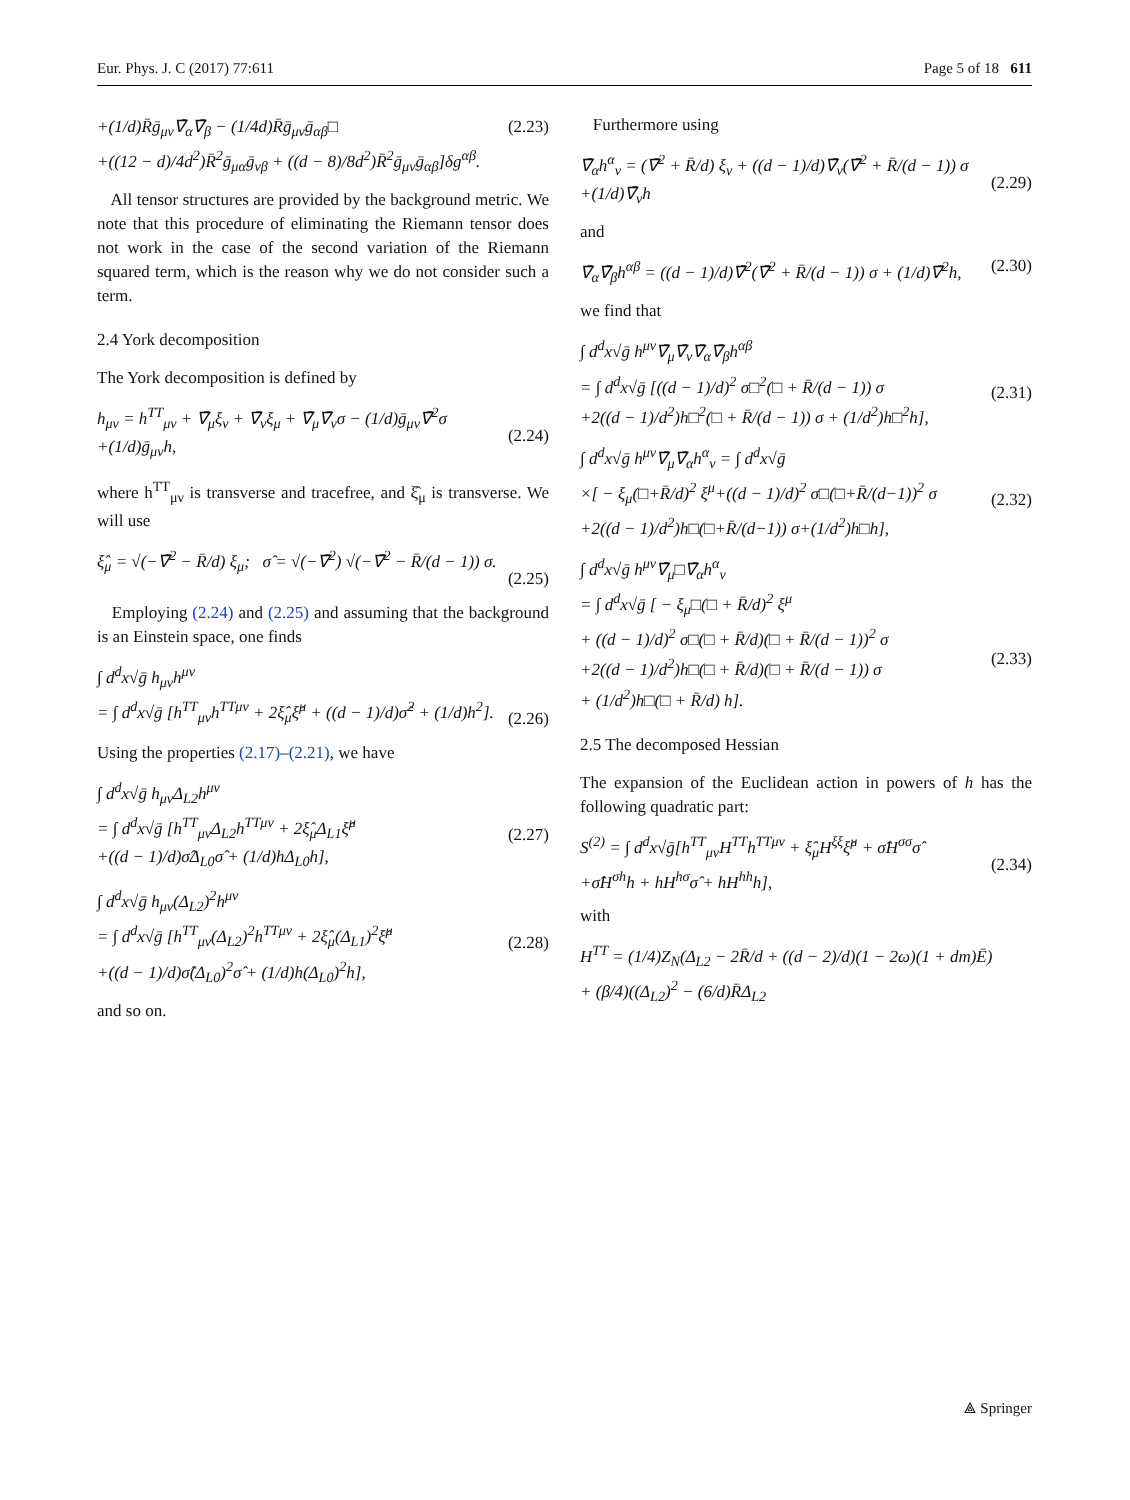Eur. Phys. J. C (2017) 77:611 Page 5 of 18 611
+(1/d)R̄ḡ<sub>μν</sub>∇̄<sub>α</sub>∇̄<sub>β</sub> − (1/4d)R̄ḡ<sub>μν</sub>ḡ<sub>αβ</sub>□
+((12 − d)/4d<sup>2</sup>)R̄<sup>2</sup>ḡ<sub>μα</sub>ḡ<sub>νβ</sub> + ((d − 8)/8d<sup>2</sup>)R̄<sup>2</sup>ḡ<sub>μν</sub>ḡ<sub>αβ</sub>]δg<sup>αβ</sup>. (2.23)
All tensor structures are provided by the background metric. We note that this procedure of eliminating the Riemann tensor does not work in the case of the second variation of the Riemann squared term, which is the reason why we do not consider such a term.
2.4 York decomposition
The York decomposition is defined by
h<sub>μν</sub> = h<sup>TT</sup><sub>μν</sub> + ∇̄<sub>μ</sub>ξ<sub>ν</sub> + ∇̄<sub>ν</sub>ξ<sub>μ</sub> + ∇̄<sub>μ</sub>∇̄<sub>ν</sub>σ − (1/d)ḡ<sub>μν</sub>∇̄<sup>2</sup>σ
+(1/d)ḡ<sub>μν</sub>h,
(2.24)
where h<sup>TT</sup><sub>μν</sub> is transverse and tracefree, and ξ̂<sub>μ</sub> is transverse. We will use
ξ̂<sub>μ</sub> = √(−∇̄<sup>2</sup> − R̄/d) ξ<sub>μ</sub>; σ̂ = √(−∇̄<sup>2</sup>) √(−∇̄<sup>2</sup> − R̄/(d − 1)) σ.
(2.25)
Employing (2.24) and (2.25) and assuming that the background is an Einstein space, one finds
∫ d<sup>d</sup>x√ḡ h<sub>μν</sub>h<sup>μν</sup>
= ∫ d<sup>d</sup>x√ḡ [h<sup>TT</sup><sub>μν</sub>h<sup>TTμν</sup> + 2ξ̂<sub>μ</sub>ξ̂<sup>μ</sup> + ((d − 1)/d)σ̂<sup>2</sup> + (1/d)h<sup>2</sup>].
(2.26)
Using the properties (2.17)–(2.21), we have
∫ d<sup>d</sup>x√ḡ h<sub>μν</sub>Δ<sub>L2</sub>h<sup>μν</sup>
= ∫ d<sup>d</sup>x√ḡ [h<sup>TT</sup><sub>μν</sub>Δ<sub>L2</sub>h<sup>TTμν</sup> + 2ξ̂<sub>μ</sub>Δ<sub>L1</sub>ξ̂<sup>μ</sup>
+((d − 1)/d)σ̂Δ<sub>L0</sub>σ̂ + (1/d)hΔ<sub>L0</sub>h],
(2.27)
∫ d<sup>d</sup>x√ḡ h<sub>μν</sub>(Δ<sub>L2</sub>)<sup>2</sup>h<sup>μν</sup>
= ∫ d<sup>d</sup>x√ḡ [h<sup>TT</sup><sub>μν</sub>(Δ<sub>L2</sub>)<sup>2</sup>h<sup>TTμν</sup> + 2ξ̂<sub>μ</sub>(Δ<sub>L1</sub>)<sup>2</sup>ξ̂<sup>μ</sup>
+((d − 1)/d)σ̂(Δ<sub>L0</sub>)<sup>2</sup>σ̂ + (1/d)h(Δ<sub>L0</sub>)<sup>2</sup>h],
(2.28)
and so on.
Furthermore using
∇̄<sub>α</sub>h<sup>α</sup><sub>ν</sub> = (∇̄<sup>2</sup> + R̄/d) ξ<sub>ν</sub> + ((d − 1)/d)∇̄<sub>ν</sub>(∇̄<sup>2</sup> + R̄/(d − 1)) σ
+(1/d)∇̄<sub>ν</sub>h
(2.29)
and
∇̄<sub>α</sub>∇̄<sub>β</sub>h<sup>αβ</sup> = ((d − 1)/d)∇̄<sup>2</sup>(∇̄<sup>2</sup> + R̄/(d − 1)) σ + (1/d)∇̄<sup>2</sup>h, (2.30)
we find that
∫ d<sup>d</sup>x√ḡ h<sup>μν</sup>∇̄<sub>μ</sub>∇̄<sub>ν</sub>∇̄<sub>α</sub>∇̄<sub>β</sub>h<sup>αβ</sup>
= ∫ d<sup>d</sup>x√ḡ [((d − 1)/d)<sup>2</sup> σ□<sup>2</sup>(□ + R̄/(d − 1)) σ
+2((d − 1)/d<sup>2</sup>)h□<sup>2</sup>(□ + R̄/(d − 1)) σ + (1/d<sup>2</sup>)h□<sup>2</sup>h],
(2.31)
∫ d<sup>d</sup>x√ḡ h<sup>μν</sup>∇̄<sub>μ</sub>∇̄<sub>α</sub>h<sup>α</sup><sub>ν</sub> = ∫ d<sup>d</sup>x√ḡ
×[ − ξ<sub>μ</sub>(□+R̄/d)<sup>2</sup> ξ<sup>μ</sup>+((d − 1)/d)<sup>2</sup> σ□(□+R̄/(d−1))<sup>2</sup> σ
+2((d − 1)/d<sup>2</sup>)h□(□+R̄/(d−1)) σ+(1/d<sup>2</sup>)h□h],
(2.32)
∫ d<sup>d</sup>x√ḡ h<sup>μν</sup>∇̄<sub>μ</sub>□∇̄<sub>α</sub>h<sup>α</sup><sub>ν</sub>
= ∫ d<sup>d</sup>x√ḡ [ − ξ<sub>μ</sub>□(□ + R̄/d)<sup>2</sup> ξ<sup>μ</sup>
+ ((d − 1)/d)<sup>2</sup> σ□(□ + R̄/d)(□ + R̄/(d − 1))<sup>2</sup> σ
+2((d − 1)/d<sup>2</sup>)h□(□ + R̄/d)(□ + R̄/(d − 1)) σ
+ (1/d<sup>2</sup>)h□(□ + R̄/d) h].
(2.33)
2.5 The decomposed Hessian
The expansion of the Euclidean action in powers of h has the following quadratic part:
S<sup>(2)</sup> = ∫ d<sup>d</sup>x√ḡ[h<sup>TT</sup><sub>μν</sub>H<sup>TT</sup>h<sup>TTμν</sup> + ξ̂<sub>μ</sub>H<sup>ξξ</sup>ξ̂<sup>μ</sup> + σ̂H<sup>σσ</sup>σ̂
+σ̂H<sup>σh</sup>h + hH<sup>hσ</sup>σ̂ + hH<sup>hh</sup>h],
(2.34)
with
H<sup>TT</sup> = (1/4)Z<sub>N</sub>(Δ<sub>L2</sub> − 2R̄/d + ((d − 2)/d)(1 − 2ω)(1 + dm)Ē)
+ (β/4)((Δ<sub>L2</sub>)<sup>2</sup> − (6/d)R̄Δ<sub>L2</sub>
⟁ Springer